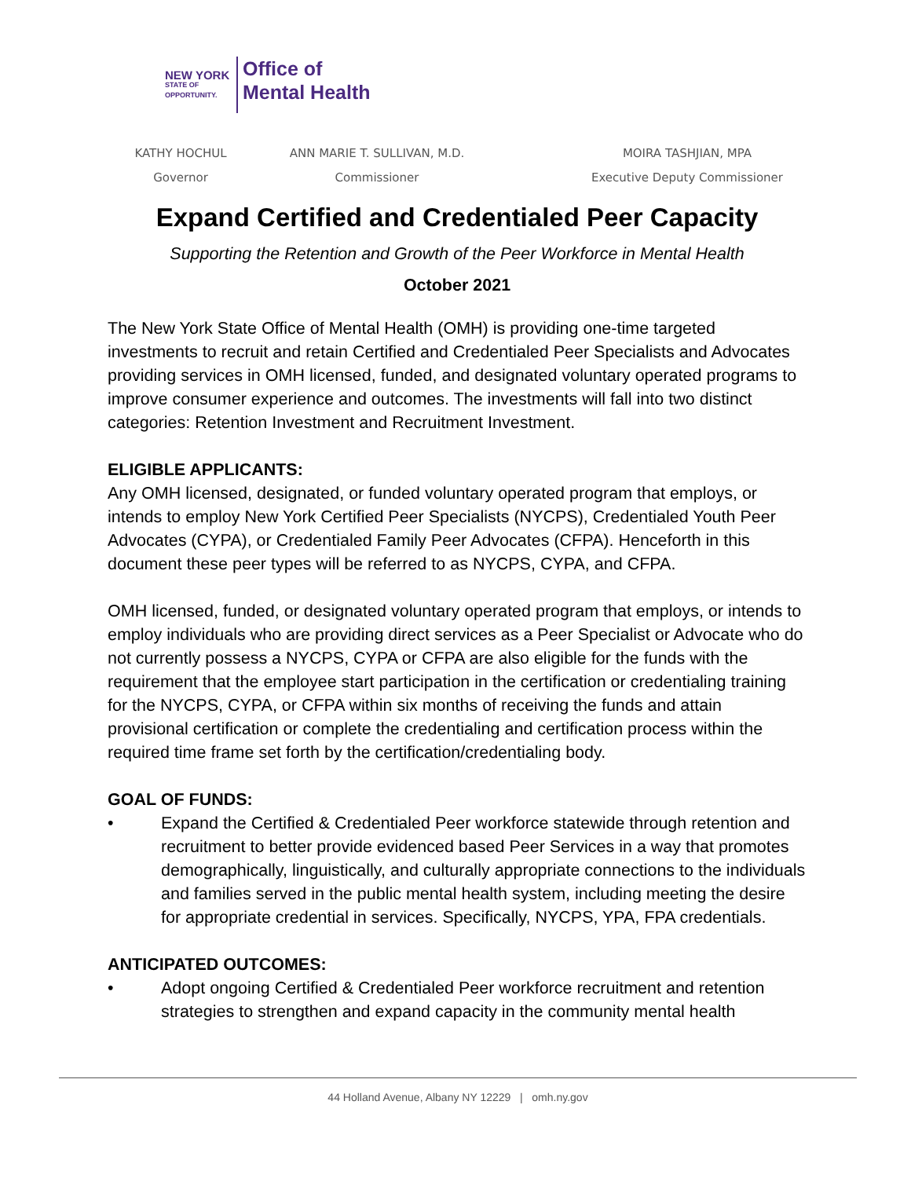NEW YORK
STATE OF OPPORTUNITY.
Office of
Mental Health
KATHY HOCHUL
Governor
ANN MARIE T. SULLIVAN, M.D.
Commissioner
MOIRA TASHJIAN, MPA
Executive Deputy Commissioner
Expand Certified and Credentialed Peer Capacity
Supporting the Retention and Growth of the Peer Workforce in Mental Health
October 2021
The New York State Office of Mental Health (OMH) is providing one-time targeted investments to recruit and retain Certified and Credentialed Peer Specialists and Advocates providing services in OMH licensed, funded, and designated voluntary operated programs to improve consumer experience and outcomes. The investments will fall into two distinct categories: Retention Investment and Recruitment Investment.
ELIGIBLE APPLICANTS:
Any OMH licensed, designated, or funded voluntary operated program that employs, or intends to employ New York Certified Peer Specialists (NYCPS), Credentialed Youth Peer Advocates (CYPA), or Credentialed Family Peer Advocates (CFPA). Henceforth in this document these peer types will be referred to as NYCPS, CYPA, and CFPA.
OMH licensed, funded, or designated voluntary operated program that employs, or intends to employ individuals who are providing direct services as a Peer Specialist or Advocate who do not currently possess a NYCPS, CYPA or CFPA are also eligible for the funds with the requirement that the employee start participation in the certification or credentialing training for the NYCPS, CYPA, or CFPA within six months of receiving the funds and attain provisional certification or complete the credentialing and certification process within the required time frame set forth by the certification/credentialing body.
GOAL OF FUNDS:
• Expand the Certified & Credentialed Peer workforce statewide through retention and recruitment to better provide evidenced based Peer Services in a way that promotes demographically, linguistically, and culturally appropriate connections to the individuals and families served in the public mental health system, including meeting the desire for appropriate credential in services. Specifically, NYCPS, YPA, FPA credentials.
ANTICIPATED OUTCOMES:
• Adopt ongoing Certified & Credentialed Peer workforce recruitment and retention strategies to strengthen and expand capacity in the community mental health
44 Holland Avenue, Albany NY 12229 | omh.ny.gov